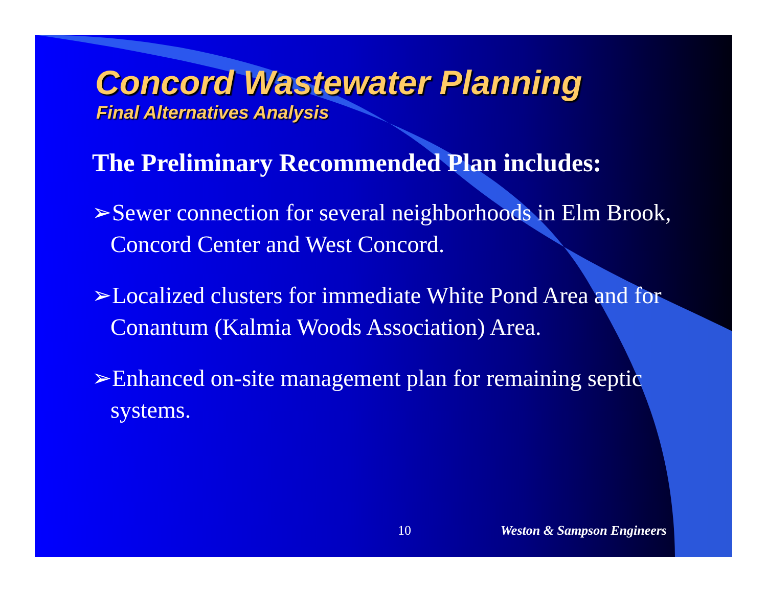Concord Wastewater Planning
Final Alternatives Analysis
The Preliminary Recommended Plan includes:
➢Sewer connection for several neighborhoods in Elm Brook, Concord Center and West Concord.
➢Localized clusters for immediate White Pond Area and for Conantum (Kalmia Woods Association) Area.
➢Enhanced on-site management plan for remaining septic systems.
10 Weston & Sampson Engineers